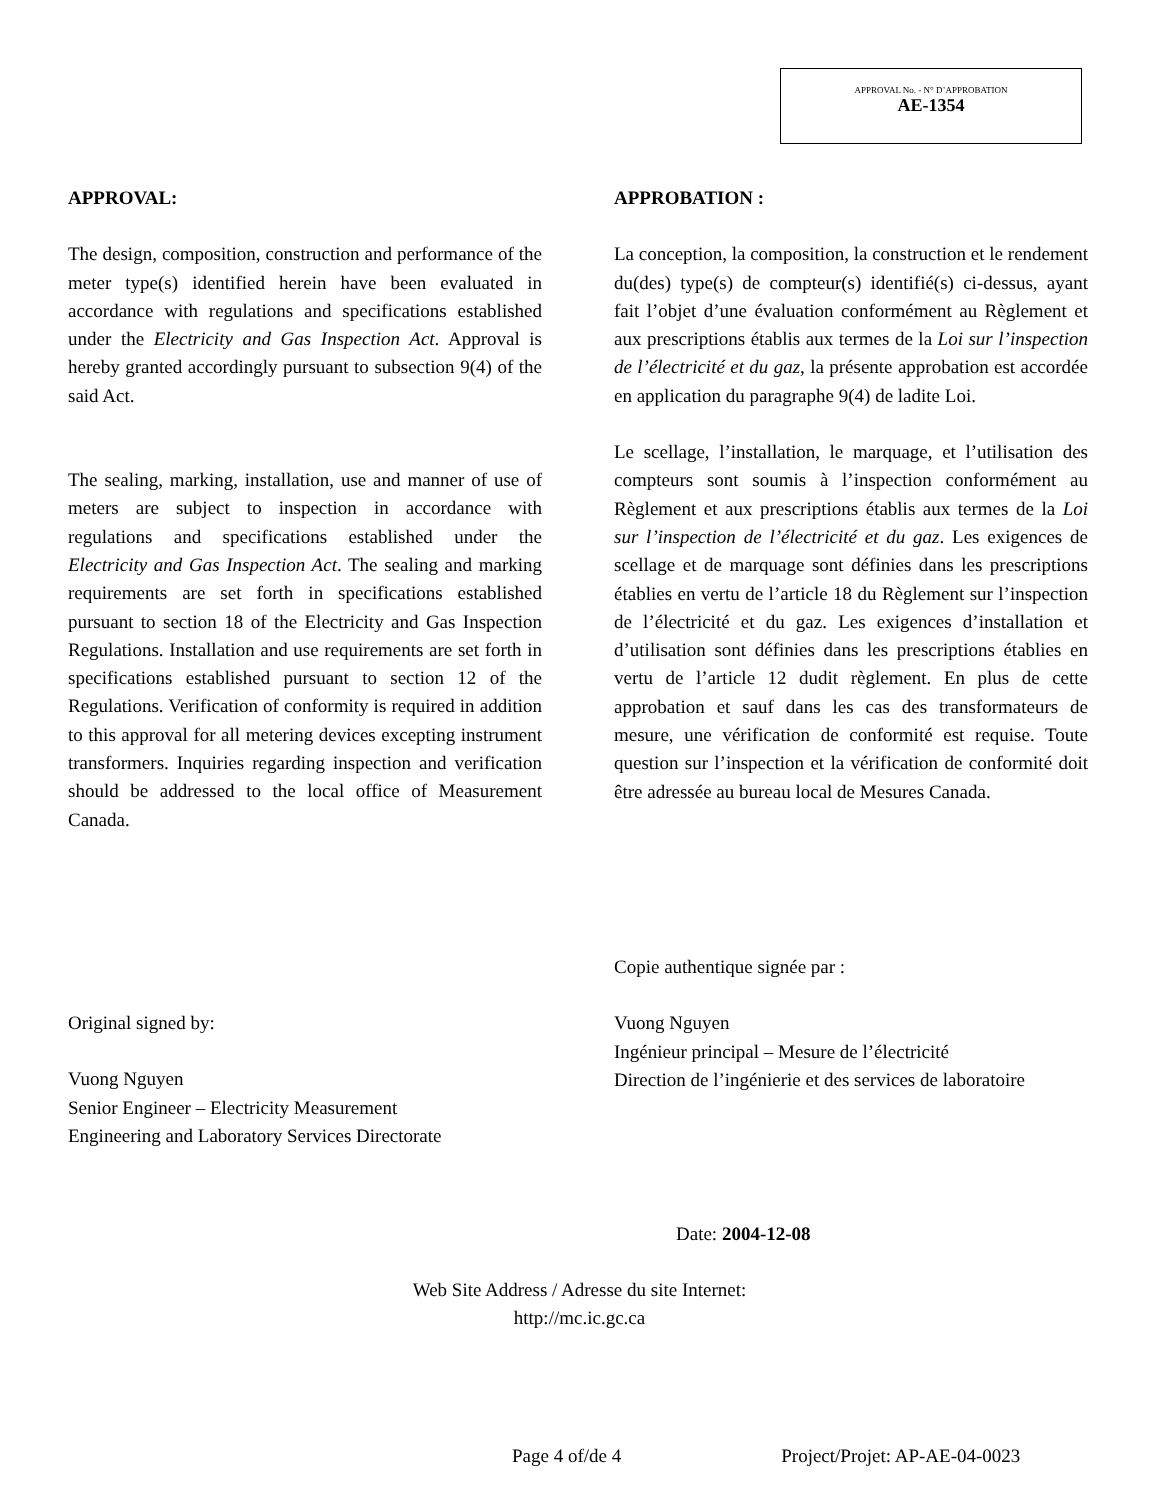APPROVAL No. - N° D’APPROBATION
AE-1354
APPROVAL:
The design, composition, construction and performance of the meter type(s) identified herein have been evaluated in accordance with regulations and specifications established under the Electricity and Gas Inspection Act. Approval is hereby granted accordingly pursuant to subsection 9(4) of the said Act.
The sealing, marking, installation, use and manner of use of meters are subject to inspection in accordance with regulations and specifications established under the Electricity and Gas Inspection Act. The sealing and marking requirements are set forth in specifications established pursuant to section 18 of the Electricity and Gas Inspection Regulations. Installation and use requirements are set forth in specifications established pursuant to section 12 of the Regulations. Verification of conformity is required in addition to this approval for all metering devices excepting instrument transformers. Inquiries regarding inspection and verification should be addressed to the local office of Measurement Canada.
Original signed by:
Vuong Nguyen
Senior Engineer – Electricity Measurement
Engineering and Laboratory Services Directorate
APPROBATION :
La conception, la composition, la construction et le rendement du(des) type(s) de compteur(s) identifié(s) ci-dessus, ayant fait l’objet d’une évaluation conformément au Règlement et aux prescriptions établis aux termes de la Loi sur l’inspection de l’électricité et du gaz, la présente approbation est accordée en application du paragraphe 9(4) de ladite Loi.
Le scellage, l’installation, le marquage, et l’utilisation des compteurs sont soumis à l’inspection conformément au Règlement et aux prescriptions établis aux termes de la Loi sur l’inspection de l’électricité et du gaz. Les exigences de scellage et de marquage sont définies dans les prescriptions établies en vertu de l’article 18 du Règlement sur l’inspection de l’électricité et du gaz. Les exigences d’installation et d’utilisation sont définies dans les prescriptions établies en vertu de l’article 12 dudit règlement. En plus de cette approbation et sauf dans les cas des transformateurs de mesure, une vérification de conformité est requise. Toute question sur l’inspection et la vérification de conformité doit être adressée au bureau local de Mesures Canada.
Copie authentique signée par :
Vuong Nguyen
Ingénieur principal – Mesure de l’électricité
Direction de l’ingénierie et des services de laboratoire
Date: 2004-12-08
Web Site Address / Adresse du site Internet:
http://mc.ic.gc.ca
Page 4 of/de 4 Project/Projet: AP-AE-04-0023